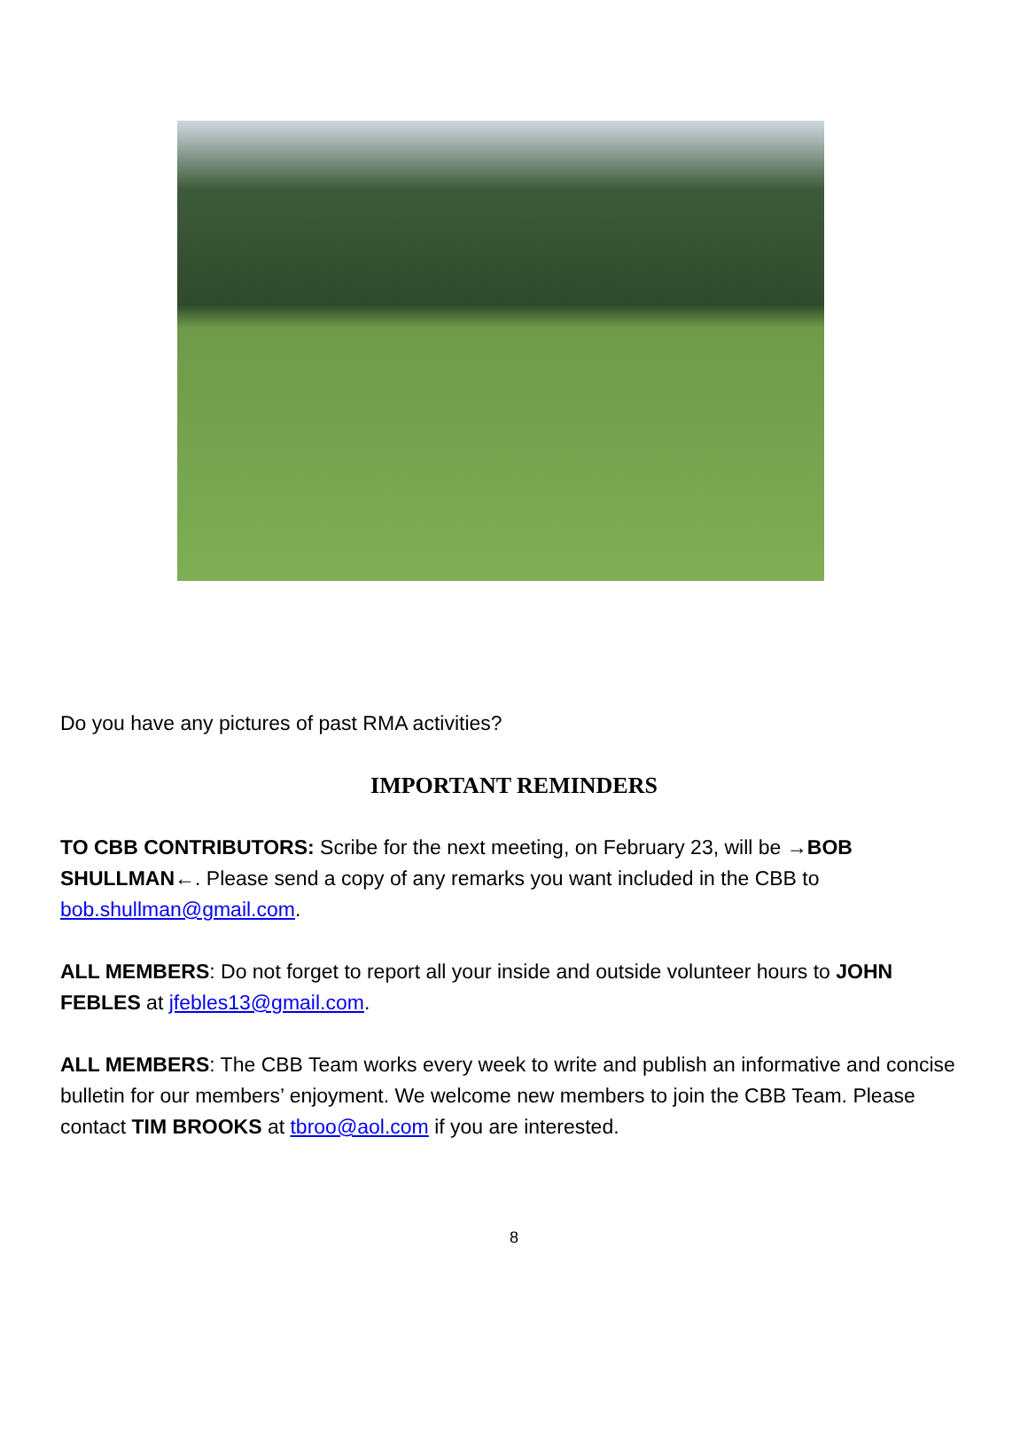Do you have any pictures of past RMA activities?
IMPORTANT REMINDERS
TO CBB CONTRIBUTORS: Scribe for the next meeting, on February 23, will be →BOB SHULLMAN←. Please send a copy of any remarks you want included in the CBB to bob.shullman@gmail.com.
ALL MEMBERS: Do not forget to report all your inside and outside volunteer hours to JOHN FEBLES at jfebles13@gmail.com.
ALL MEMBERS: The CBB Team works every week to write and publish an informative and concise bulletin for our members’ enjoyment. We welcome new members to join the CBB Team. Please contact TIM BROOKS at tbroo@aol.com if you are interested.
8